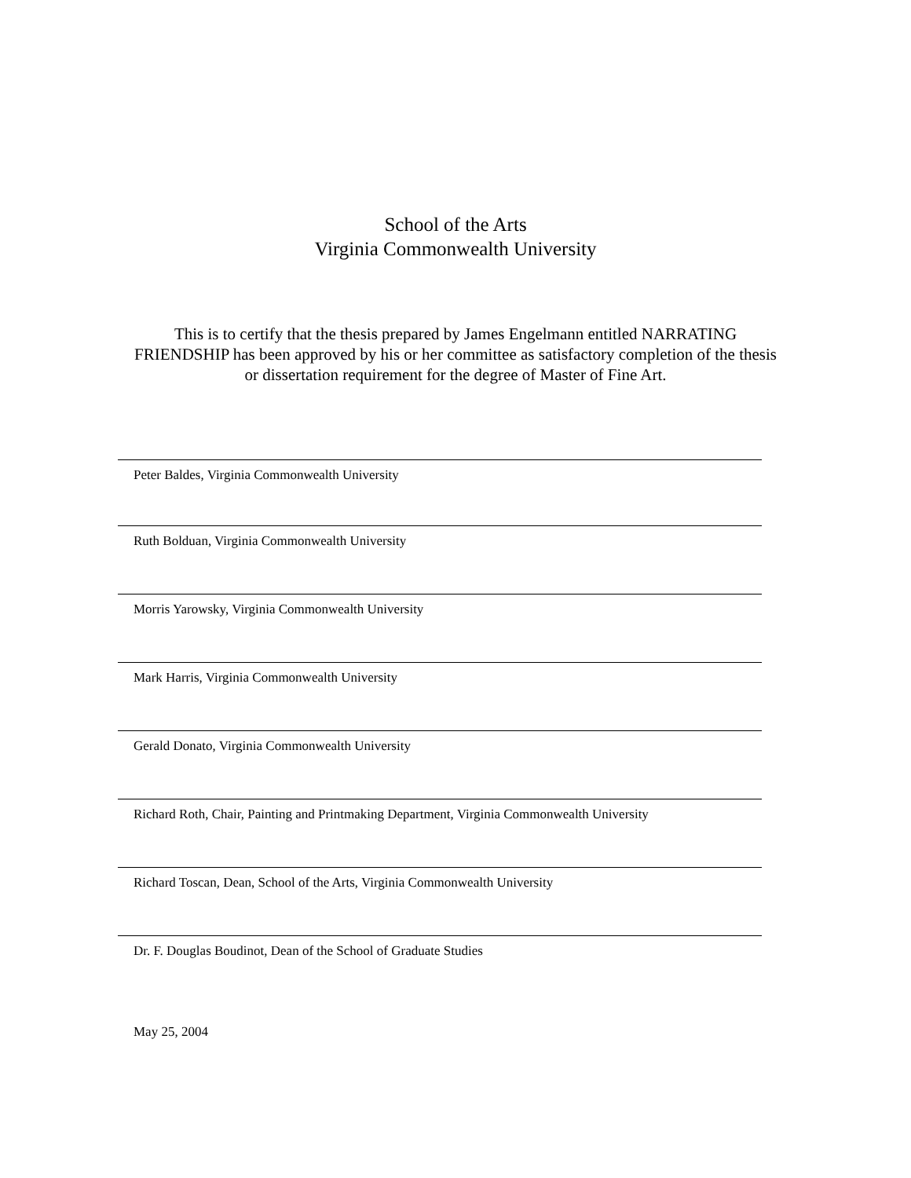School of the Arts
Virginia Commonwealth University
This is to certify that the thesis prepared by James Engelmann entitled NARRATING FRIENDSHIP has been approved by his or her committee as satisfactory completion of the thesis or dissertation requirement for the degree of Master of Fine Art.
Peter Baldes, Virginia Commonwealth University
Ruth Bolduan, Virginia Commonwealth University
Morris Yarowsky, Virginia Commonwealth University
Mark Harris, Virginia Commonwealth University
Gerald Donato, Virginia Commonwealth University
Richard Roth, Chair, Painting and Printmaking Department, Virginia Commonwealth University
Richard Toscan, Dean, School of the Arts, Virginia Commonwealth University
Dr. F. Douglas Boudinot, Dean of the School of Graduate Studies
May 25, 2004